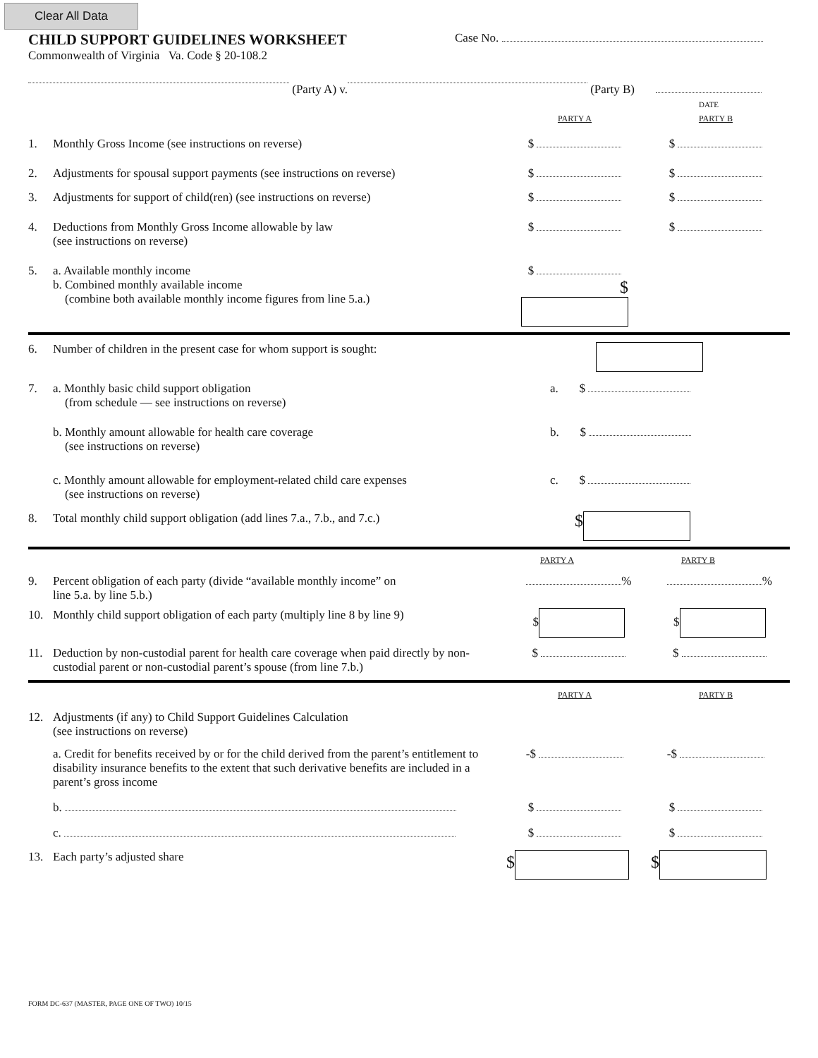Clear All Data
CHILD SUPPORT GUIDELINES WORKSHEET
Commonwealth of Virginia Va. Code § 20-108.2
Case No.
(Party A) v. (Party B)
DATE
PARTY A PARTY B
1. Monthly Gross Income (see instructions on reverse) $ $
2. Adjustments for spousal support payments (see instructions on reverse)
$ $
3. Adjustments for support of child(ren) (see instructions on reverse)
$ $
4. Deductions from Monthly Gross Income allowable by law
(see instructions on reverse)
$ $
5. a. Available monthly income
b. Combined monthly available income
(combine both available monthly income figures from line 5.a.)
$
$
6. Number of children in the present case for whom support is sought:
7. a. Monthly basic child support obligation
(from schedule — see instructions on reverse)
a. $
b. Monthly amount allowable for health care coverage
(see instructions on reverse)
b. $
c. Monthly amount allowable for employment-related child care expenses
(see instructions on reverse)
c. $
8. Total monthly child support obligation (add lines 7.a., 7.b., and 7.c.)
$
PARTY A PARTY B
9. Percent obligation of each party (divide “available monthly income” on
line 5.a. by line 5.b.)
% %
10. Monthly child support obligation of each party (multiply line 8 by line 9)
$ $
11. Deduction by non-custodial parent for health care coverage when paid directly by non-custodial parent or non-custodial parent’s spouse (from line 7.b.)
$ $
PARTY A PARTY B
12. Adjustments (if any) to Child Support Guidelines Calculation
(see instructions on reverse)
a. Credit for benefits received by or for the child derived from the parent’s entitlement to disability insurance benefits to the extent that such derivative benefits are included in a parent’s gross income
-$ -$
b. $ $
c. $ $
13. Each party’s adjusted share
$ $
FORM DC-637 (MASTER, PAGE ONE OF TWO) 10/15